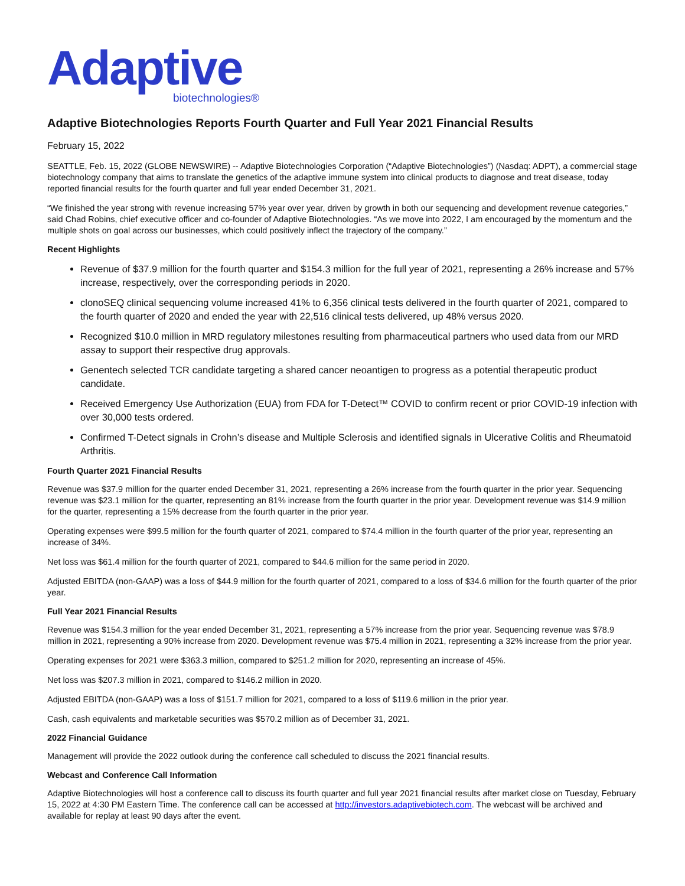Adaptive
biotechnologies®
Adaptive Biotechnologies Reports Fourth Quarter and Full Year 2021 Financial Results
February 15, 2022
SEATTLE, Feb. 15, 2022 (GLOBE NEWSWIRE) -- Adaptive Biotechnologies Corporation (“Adaptive Biotechnologies”) (Nasdaq: ADPT), a commercial stage biotechnology company that aims to translate the genetics of the adaptive immune system into clinical products to diagnose and treat disease, today reported financial results for the fourth quarter and full year ended December 31, 2021.
“We finished the year strong with revenue increasing 57% year over year, driven by growth in both our sequencing and development revenue categories,” said Chad Robins, chief executive officer and co-founder of Adaptive Biotechnologies. “As we move into 2022, I am encouraged by the momentum and the multiple shots on goal across our businesses, which could positively inflect the trajectory of the company.”
Recent Highlights
Revenue of $37.9 million for the fourth quarter and $154.3 million for the full year of 2021, representing a 26% increase and 57% increase, respectively, over the corresponding periods in 2020.
clonoSEQ clinical sequencing volume increased 41% to 6,356 clinical tests delivered in the fourth quarter of 2021, compared to the fourth quarter of 2020 and ended the year with 22,516 clinical tests delivered, up 48% versus 2020.
Recognized $10.0 million in MRD regulatory milestones resulting from pharmaceutical partners who used data from our MRD assay to support their respective drug approvals.
Genentech selected TCR candidate targeting a shared cancer neoantigen to progress as a potential therapeutic product candidate.
Received Emergency Use Authorization (EUA) from FDA for T-Detect™ COVID to confirm recent or prior COVID-19 infection with over 30,000 tests ordered.
Confirmed T-Detect signals in Crohn’s disease and Multiple Sclerosis and identified signals in Ulcerative Colitis and Rheumatoid Arthritis.
Fourth Quarter 2021 Financial Results
Revenue was $37.9 million for the quarter ended December 31, 2021, representing a 26% increase from the fourth quarter in the prior year. Sequencing revenue was $23.1 million for the quarter, representing an 81% increase from the fourth quarter in the prior year. Development revenue was $14.9 million for the quarter, representing a 15% decrease from the fourth quarter in the prior year.
Operating expenses were $99.5 million for the fourth quarter of 2021, compared to $74.4 million in the fourth quarter of the prior year, representing an increase of 34%.
Net loss was $61.4 million for the fourth quarter of 2021, compared to $44.6 million for the same period in 2020.
Adjusted EBITDA (non-GAAP) was a loss of $44.9 million for the fourth quarter of 2021, compared to a loss of $34.6 million for the fourth quarter of the prior year.
Full Year 2021 Financial Results
Revenue was $154.3 million for the year ended December 31, 2021, representing a 57% increase from the prior year. Sequencing revenue was $78.9 million in 2021, representing a 90% increase from 2020. Development revenue was $75.4 million in 2021, representing a 32% increase from the prior year.
Operating expenses for 2021 were $363.3 million, compared to $251.2 million for 2020, representing an increase of 45%.
Net loss was $207.3 million in 2021, compared to $146.2 million in 2020.
Adjusted EBITDA (non-GAAP) was a loss of $151.7 million for 2021, compared to a loss of $119.6 million in the prior year.
Cash, cash equivalents and marketable securities was $570.2 million as of December 31, 2021.
2022 Financial Guidance
Management will provide the 2022 outlook during the conference call scheduled to discuss the 2021 financial results.
Webcast and Conference Call Information
Adaptive Biotechnologies will host a conference call to discuss its fourth quarter and full year 2021 financial results after market close on Tuesday, February 15, 2022 at 4:30 PM Eastern Time. The conference call can be accessed at http://investors.adaptivebiotech.com. The webcast will be archived and available for replay at least 90 days after the event.